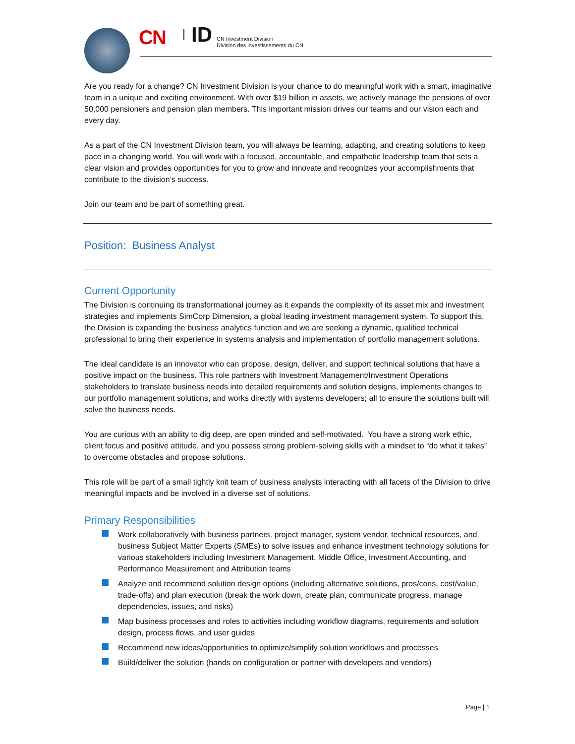CN ID
CN Investment Division
Division des investissements du CN
Are you ready for a change? CN Investment Division is your chance to do meaningful work with a smart, imaginative team in a unique and exciting environment. With over $19 billion in assets, we actively manage the pensions of over 50,000 pensioners and pension plan members. This important mission drives our teams and our vision each and every day.
As a part of the CN Investment Division team, you will always be learning, adapting, and creating solutions to keep pace in a changing world. You will work with a focused, accountable, and empathetic leadership team that sets a clear vision and provides opportunities for you to grow and innovate and recognizes your accomplishments that contribute to the division’s success.
Join our team and be part of something great.
Position: Business Analyst
Current Opportunity
The Division is continuing its transformational journey as it expands the complexity of its asset mix and investment strategies and implements SimCorp Dimension, a global leading investment management system. To support this, the Division is expanding the business analytics function and we are seeking a dynamic, qualified technical professional to bring their experience in systems analysis and implementation of portfolio management solutions.
The ideal candidate is an innovator who can propose, design, deliver, and support technical solutions that have a positive impact on the business. This role partners with Investment Management/Investment Operations stakeholders to translate business needs into detailed requirements and solution designs, implements changes to our portfolio management solutions, and works directly with systems developers; all to ensure the solutions built will solve the business needs.
You are curious with an ability to dig deep, are open minded and self-motivated. You have a strong work ethic, client focus and positive attitude, and you possess strong problem-solving skills with a mindset to “do what it takes” to overcome obstacles and propose solutions.
This role will be part of a small tightly knit team of business analysts interacting with all facets of the Division to drive meaningful impacts and be involved in a diverse set of solutions.
Primary Responsibilities
Work collaboratively with business partners, project manager, system vendor, technical resources, and business Subject Matter Experts (SMEs) to solve issues and enhance investment technology solutions for various stakeholders including Investment Management, Middle Office, Investment Accounting, and Performance Measurement and Attribution teams
Analyze and recommend solution design options (including alternative solutions, pros/cons, cost/value, trade-offs) and plan execution (break the work down, create plan, communicate progress, manage dependencies, issues, and risks)
Map business processes and roles to activities including workflow diagrams, requirements and solution design, process flows, and user guides
Recommend new ideas/opportunities to optimize/simplify solution workflows and processes
Build/deliver the solution (hands on configuration or partner with developers and vendors)
Page | 1